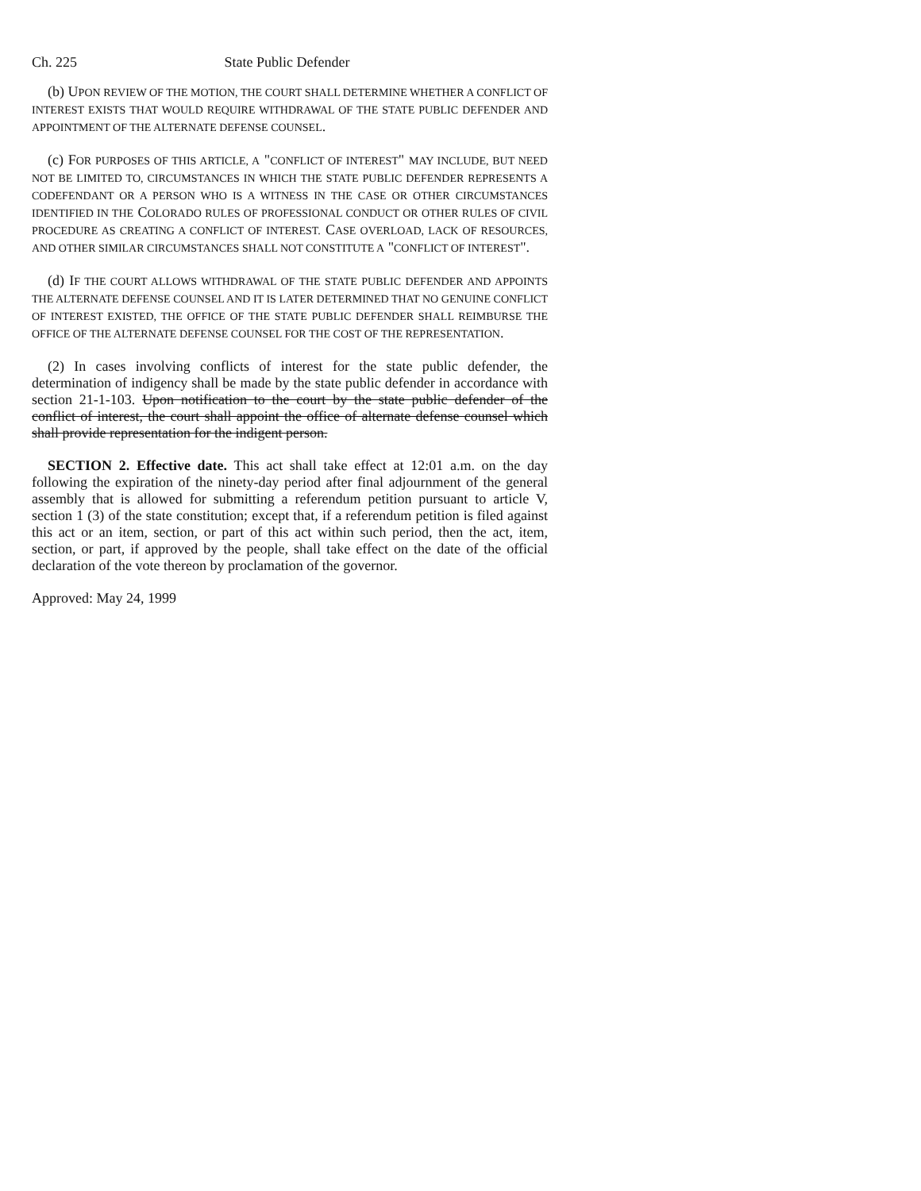Ch. 225 State Public Defender
(b) UPON REVIEW OF THE MOTION, THE COURT SHALL DETERMINE WHETHER A CONFLICT OF INTEREST EXISTS THAT WOULD REQUIRE WITHDRAWAL OF THE STATE PUBLIC DEFENDER AND APPOINTMENT OF THE ALTERNATE DEFENSE COUNSEL.
(c) FOR PURPOSES OF THIS ARTICLE, A "CONFLICT OF INTEREST" MAY INCLUDE, BUT NEED NOT BE LIMITED TO, CIRCUMSTANCES IN WHICH THE STATE PUBLIC DEFENDER REPRESENTS A CODEFENDANT OR A PERSON WHO IS A WITNESS IN THE CASE OR OTHER CIRCUMSTANCES IDENTIFIED IN THE COLORADO RULES OF PROFESSIONAL CONDUCT OR OTHER RULES OF CIVIL PROCEDURE AS CREATING A CONFLICT OF INTEREST. CASE OVERLOAD, LACK OF RESOURCES, AND OTHER SIMILAR CIRCUMSTANCES SHALL NOT CONSTITUTE A "CONFLICT OF INTEREST".
(d) IF THE COURT ALLOWS WITHDRAWAL OF THE STATE PUBLIC DEFENDER AND APPOINTS THE ALTERNATE DEFENSE COUNSEL AND IT IS LATER DETERMINED THAT NO GENUINE CONFLICT OF INTEREST EXISTED, THE OFFICE OF THE STATE PUBLIC DEFENDER SHALL REIMBURSE THE OFFICE OF THE ALTERNATE DEFENSE COUNSEL FOR THE COST OF THE REPRESENTATION.
(2) In cases involving conflicts of interest for the state public defender, the determination of indigency shall be made by the state public defender in accordance with section 21-1-103. Upon notification to the court by the state public defender of the conflict of interest, the court shall appoint the office of alternate defense counsel which shall provide representation for the indigent person.
SECTION 2. Effective date. This act shall take effect at 12:01 a.m. on the day following the expiration of the ninety-day period after final adjournment of the general assembly that is allowed for submitting a referendum petition pursuant to article V, section 1 (3) of the state constitution; except that, if a referendum petition is filed against this act or an item, section, or part of this act within such period, then the act, item, section, or part, if approved by the people, shall take effect on the date of the official declaration of the vote thereon by proclamation of the governor.
Approved: May 24, 1999